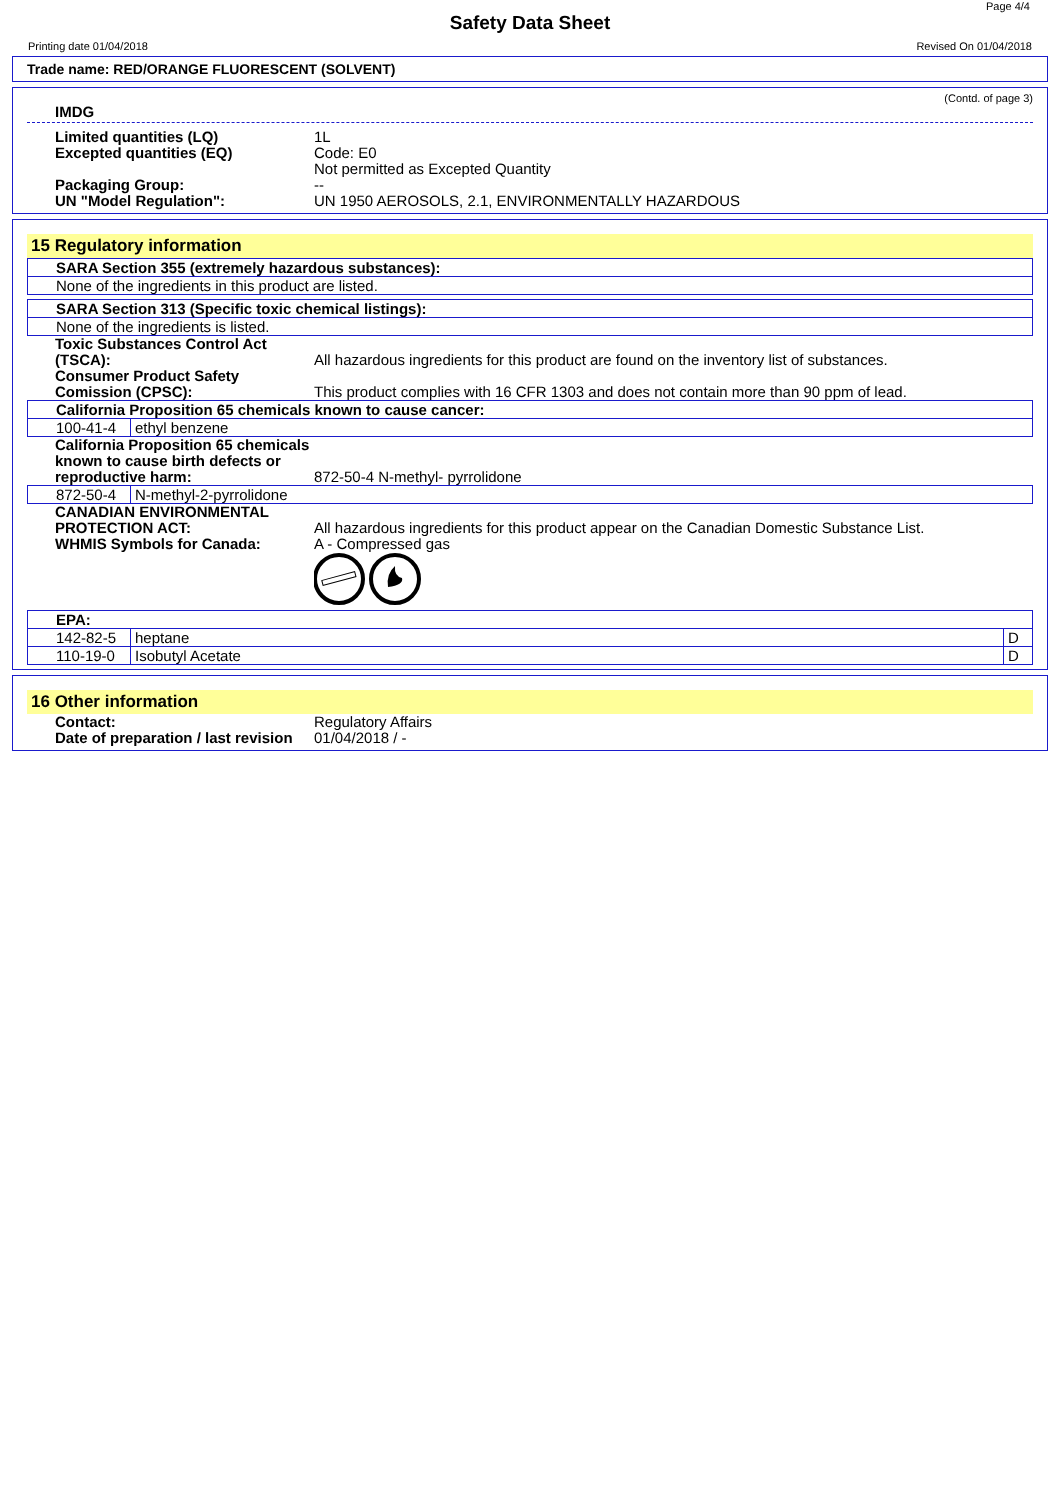Page 4/4
Safety Data Sheet
Printing date 01/04/2018 Revised On 01/04/2018
Trade name: RED/ORANGE FLUORESCENT (SOLVENT)
(Contd. of page 3)
IMDG
Limited quantities (LQ)
Excepted quantities (EQ)
1L
Code: E0
Not permitted as Excepted Quantity
Packaging Group:
UN "Model Regulation":
--
UN 1950 AEROSOLS, 2.1, ENVIRONMENTALLY HAZARDOUS
15 Regulatory information
| SARA Section 355 (extremely hazardous substances): |
| None of the ingredients in this product are listed. |
| SARA Section 313 (Specific toxic chemical listings): |
| None of the ingredients is listed. |
Toxic Substances Control Act (TSCA):
All hazardous ingredients for this product are found on the inventory list of substances.
Consumer Product Safety Comission (CPSC):
This product complies with 16 CFR 1303 and does not contain more than 90 ppm of lead.
| California Proposition 65 chemicals known to cause cancer: | |
| 100-41-4 | ethyl benzene |
California Proposition 65 chemicals known to cause birth defects or reproductive harm:
872-50-4 N-methyl- pyrrolidone
| 872-50-4 | N-methyl-2-pyrrolidone |
CANADIAN ENVIRONMENTAL PROTECTION ACT:
WHMIS Symbols for Canada:
All hazardous ingredients for this product appear on the Canadian Domestic Substance List.
A - Compressed gas
| EPA: | | |
| 142-82-5 | heptane | D |
| 110-19-0 | Isobutyl Acetate | D |
16 Other information
Contact:
Date of preparation / last revision
Regulatory Affairs
01/04/2018 / -